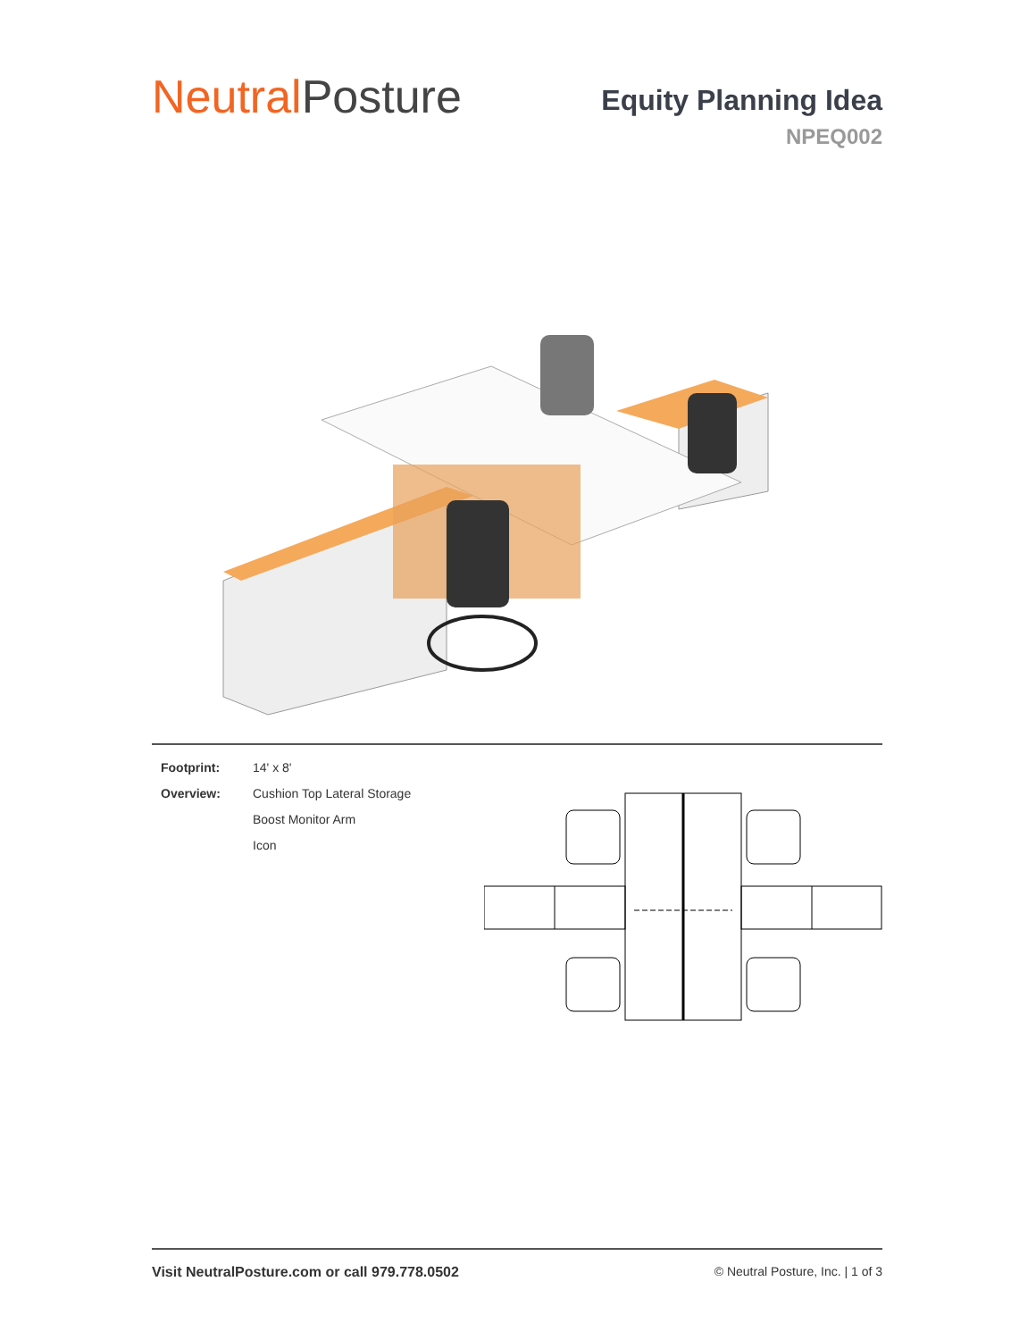Neutral Posture
Equity Planning Idea
NPEQ002
| Footprint: | 14' x 8' |
| Overview: | Cushion Top Lateral Storage |
| | Boost Monitor Arm |
| | Icon |
Visit NeutralPosture.com or call 979.778.0502 © Neutral Posture, Inc. | 1 of 3